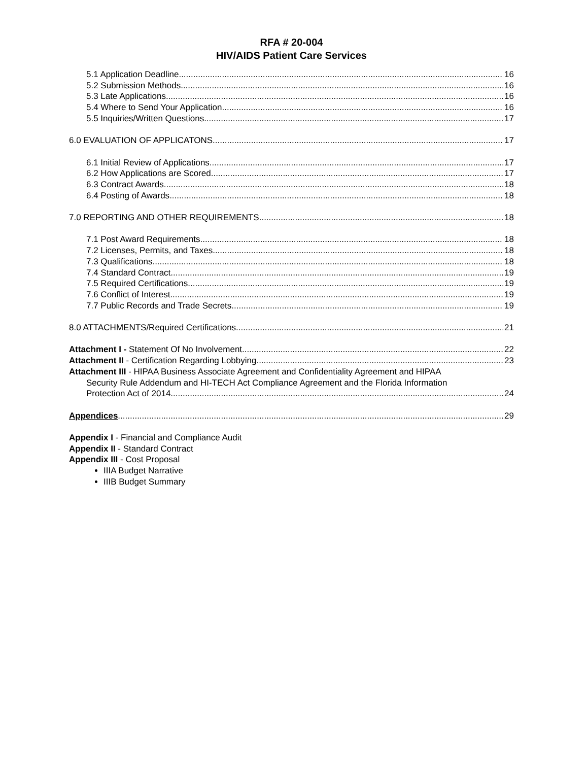RFA # 20-004
HIV/AIDS Patient Care Services
5.1 Application Deadline 16
5.2 Submission Methods 16
5.3 Late Applications 16
5.4 Where to Send Your Application 16
5.5 Inquiries/Written Questions 17
6.0 EVALUATION OF APPLICATONS 17
6.1 Initial Review of Applications 17
6.2 How Applications are Scored 17
6.3 Contract Awards 18
6.4 Posting of Awards 18
7.0 REPORTING AND OTHER REQUIREMENTS 18
7.1 Post Award Requirements 18
7.2 Licenses, Permits, and Taxes 18
7.3 Qualifications 18
7.4 Standard Contract 19
7.5 Required Certifications 19
7.6 Conflict of Interest 19
7.7 Public Records and Trade Secrets 19
8.0 ATTACHMENTS/Required Certifications 21
Attachment I - Statement Of No Involvement 22
Attachment II - Certification Regarding Lobbying 23
Attachment III - HIPAA Business Associate Agreement and Confidentiality Agreement and HIPAA
Security Rule Addendum and HI-TECH Act Compliance Agreement and the Florida Information
Protection Act of 2014 24
Appendices 29
Appendix I - Financial and Compliance Audit
Appendix II - Standard Contract
Appendix III - Cost Proposal
IIIA Budget Narrative
IIIB Budget Summary